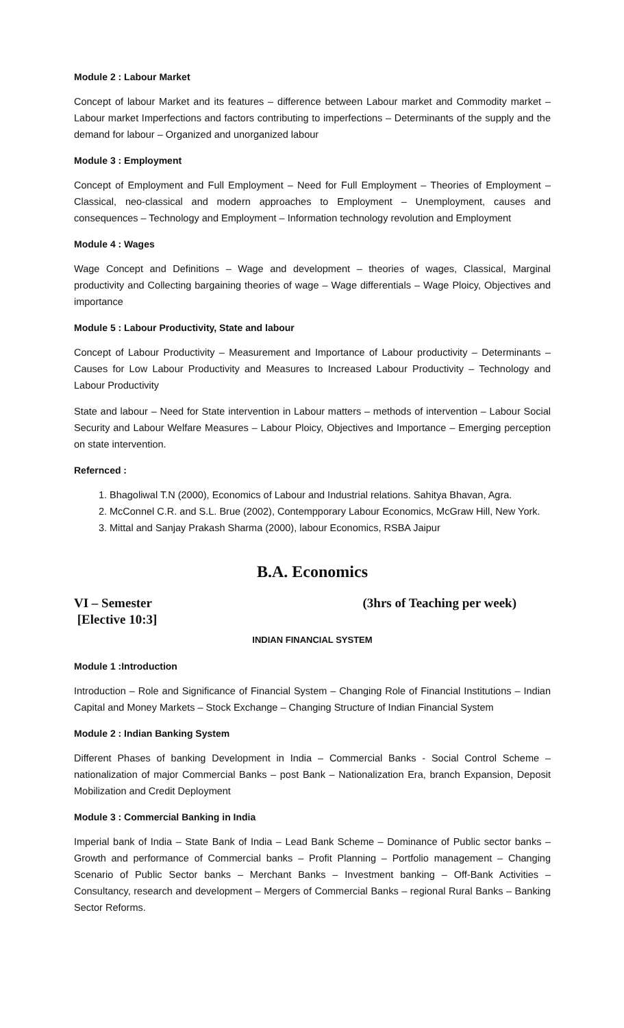Module 2 : Labour Market
Concept of labour Market and its features – difference between Labour market and Commodity market – Labour market Imperfections and factors contributing to imperfections – Determinants of the supply and the demand for labour – Organized and unorganized labour
Module 3 : Employment
Concept of Employment and Full Employment – Need for Full Employment – Theories of Employment – Classical, neo-classical and modern approaches to Employment – Unemployment, causes and consequences – Technology and Employment – Information technology revolution and Employment
Module 4 : Wages
Wage Concept and Definitions – Wage and development – theories of wages, Classical, Marginal productivity and Collecting bargaining theories of wage – Wage differentials – Wage Ploicy, Objectives and importance
Module 5 : Labour Productivity, State and labour
Concept of Labour Productivity – Measurement and Importance of Labour productivity – Determinants – Causes for Low Labour Productivity and Measures to Increased Labour Productivity – Technology and Labour Productivity
State and labour – Need for State intervention in Labour matters – methods of intervention – Labour Social Security and Labour Welfare Measures – Labour Ploicy, Objectives and Importance – Emerging perception on state intervention.
Refernced :
1. Bhagoliwal T.N (2000), Economics of Labour and Industrial relations. Sahitya Bhavan, Agra.
2. McConnel C.R. and S.L. Brue (2002), Contempporary Labour Economics, McGraw Hill, New York.
3. Mittal and Sanjay Prakash Sharma (2000), labour Economics, RSBA Jaipur
B.A. Economics
VI – Semester
[Elective 10:3]
(3hrs of Teaching per week)
INDIAN FINANCIAL SYSTEM
Module 1 :Introduction
Introduction – Role and Significance of Financial System – Changing Role of Financial Institutions – Indian Capital and Money Markets – Stock Exchange – Changing Structure of Indian Financial System
Module 2 : Indian Banking System
Different Phases of banking Development in India – Commercial Banks - Social Control Scheme – nationalization of major Commercial Banks – post Bank – Nationalization Era, branch Expansion, Deposit Mobilization and Credit Deployment
Module 3 : Commercial Banking in India
Imperial bank of India – State Bank of India – Lead Bank Scheme – Dominance of Public sector banks – Growth and performance of Commercial banks – Profit Planning – Portfolio management – Changing Scenario of Public Sector banks – Merchant Banks – Investment banking – Off-Bank Activities – Consultancy, research and development – Mergers of Commercial Banks – regional Rural Banks – Banking Sector Reforms.